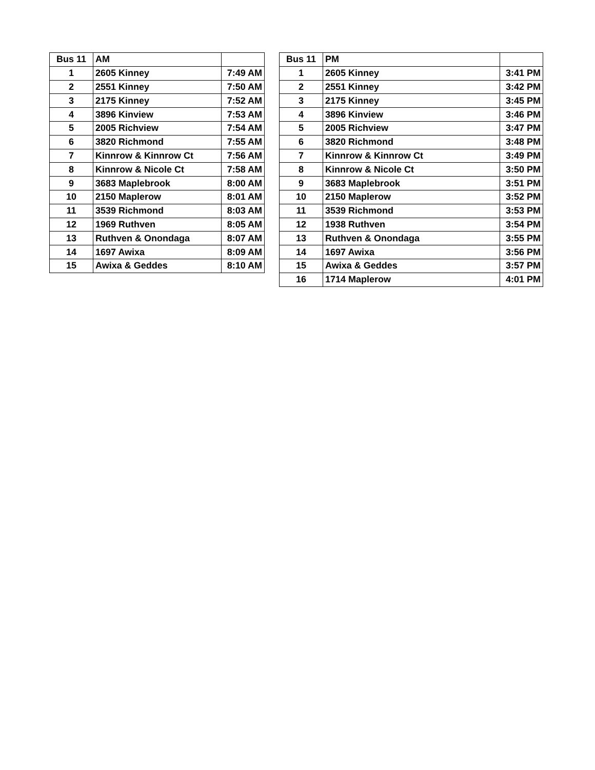| Bus 11 | AM | |
| --- | --- | --- |
| 1 | 2605 Kinney | 7:49 AM |
| 2 | 2551 Kinney | 7:50 AM |
| 3 | 2175 Kinney | 7:52 AM |
| 4 | 3896 Kinview | 7:53 AM |
| 5 | 2005 Richview | 7:54 AM |
| 6 | 3820 Richmond | 7:55 AM |
| 7 | Kinnrow & Kinnrow Ct | 7:56 AM |
| 8 | Kinnrow & Nicole Ct | 7:58 AM |
| 9 | 3683 Maplebrook | 8:00 AM |
| 10 | 2150 Maplerow | 8:01 AM |
| 11 | 3539 Richmond | 8:03 AM |
| 12 | 1969 Ruthven | 8:05 AM |
| 13 | Ruthven & Onondaga | 8:07 AM |
| 14 | 1697 Awixa | 8:09 AM |
| 15 | Awixa & Geddes | 8:10 AM |
| Bus 11 | PM | |
| --- | --- | --- |
| 1 | 2605 Kinney | 3:41 PM |
| 2 | 2551 Kinney | 3:42 PM |
| 3 | 2175 Kinney | 3:45 PM |
| 4 | 3896 Kinview | 3:46 PM |
| 5 | 2005 Richview | 3:47 PM |
| 6 | 3820 Richmond | 3:48 PM |
| 7 | Kinnrow & Kinnrow Ct | 3:49 PM |
| 8 | Kinnrow & Nicole Ct | 3:50 PM |
| 9 | 3683 Maplebrook | 3:51 PM |
| 10 | 2150 Maplerow | 3:52 PM |
| 11 | 3539 Richmond | 3:53 PM |
| 12 | 1938 Ruthven | 3:54 PM |
| 13 | Ruthven & Onondaga | 3:55 PM |
| 14 | 1697 Awixa | 3:56 PM |
| 15 | Awixa & Geddes | 3:57 PM |
| 16 | 1714 Maplerow | 4:01 PM |